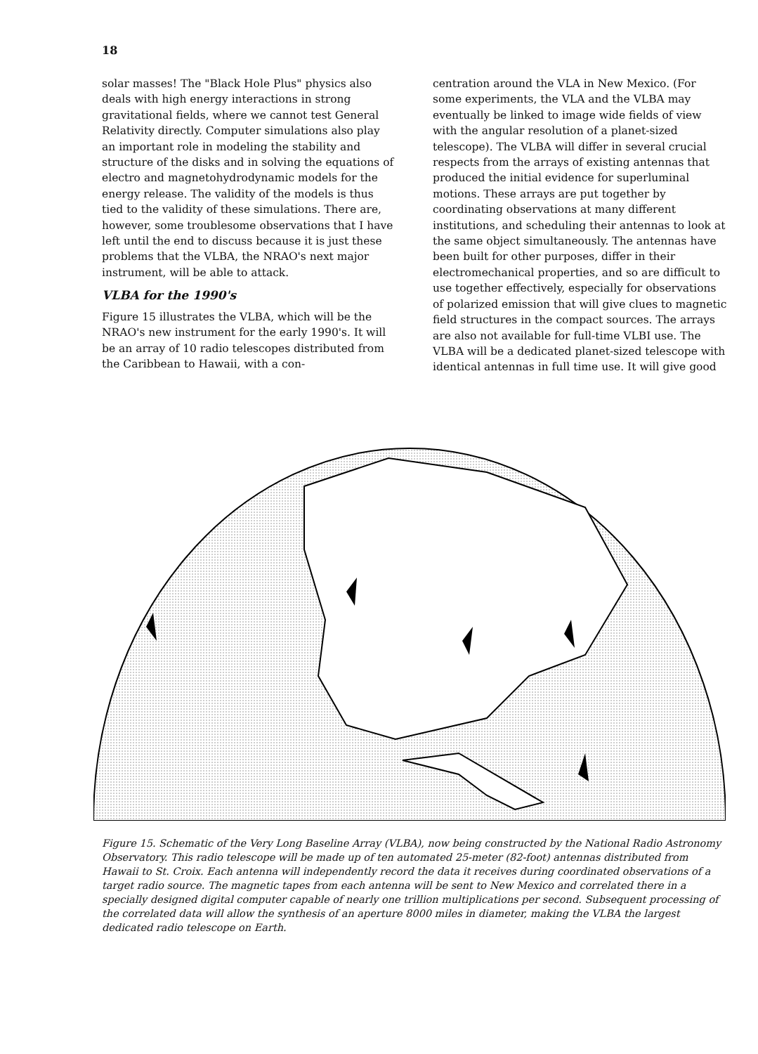18
solar masses! The "Black Hole Plus" physics also deals with high energy interactions in strong gravitational fields, where we cannot test General Relativity directly. Computer simulations also play an important role in modeling the stability and structure of the disks and in solving the equations of electro and magnetohydrodynamic models for the energy release. The validity of the models is thus tied to the validity of these simulations. There are, however, some troublesome observations that I have left until the end to discuss because it is just these problems that the VLBA, the NRAO's next major instrument, will be able to attack.
VLBA for the 1990's
Figure 15 illustrates the VLBA, which will be the NRAO's new instrument for the early 1990's. It will be an array of 10 radio telescopes distributed from the Caribbean to Hawaii, with a con-
centration around the VLA in New Mexico. (For some experiments, the VLA and the VLBA may eventually be linked to image wide fields of view with the angular resolution of a planet-sized telescope). The VLBA will differ in several crucial respects from the arrays of existing antennas that produced the initial evidence for superluminal motions. These arrays are put together by coordinating observations at many different institutions, and scheduling their antennas to look at the same object simultaneously. The antennas have been built for other purposes, differ in their electromechanical properties, and so are difficult to use together effectively, especially for observations of polarized emission that will give clues to magnetic field structures in the compact sources. The arrays are also not available for full-time VLBI use. The VLBA will be a dedicated planet-sized telescope with identical antennas in full time use. It will give good
Figure 15. Schematic of the Very Long Baseline Array (VLBA), now being constructed by the National Radio Astronomy Observatory. This radio telescope will be made up of ten automated 25-meter (82-foot) antennas distributed from Hawaii to St. Croix. Each antenna will independently record the data it receives during coordinated observations of a target radio source. The magnetic tapes from each antenna will be sent to New Mexico and correlated there in a specially designed digital computer capable of nearly one trillion multiplications per second. Subsequent processing of the correlated data will allow the synthesis of an aperture 8000 miles in diameter, making the VLBA the largest dedicated radio telescope on Earth.